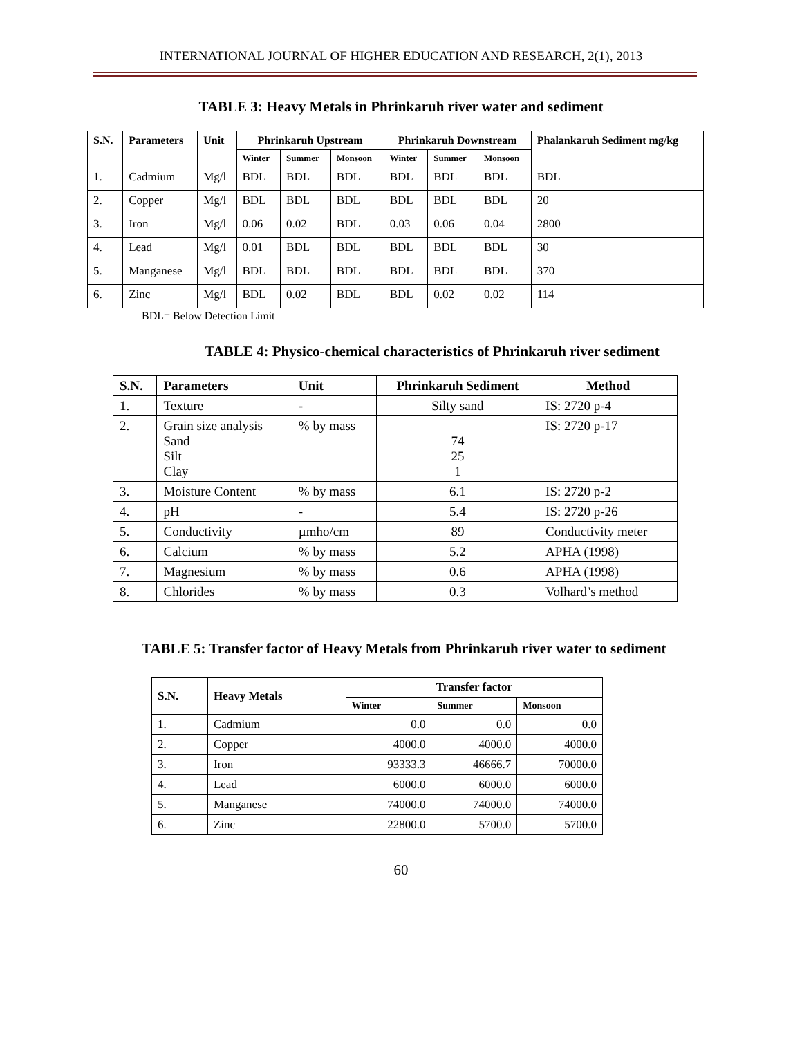INTERNATIONAL JOURNAL OF HIGHER EDUCATION AND RESEARCH, 2(1), 2013
TABLE 3: Heavy Metals in Phrinkaruh river water and sediment
| S.N. | Parameters | Unit | Phrinkaruh Upstream | | | Phrinkaruh Downstream | | | Phalankaruh Sediment mg/kg |
| --- | --- | --- | --- | --- | --- | --- | --- | --- | --- |
| | | | Winter | Summer | Monsoon | Winter | Summer | Monsoon | |
| 1. | Cadmium | Mg/l | BDL | BDL | BDL | BDL | BDL | BDL | BDL |
| 2. | Copper | Mg/l | BDL | BDL | BDL | BDL | BDL | BDL | 20 |
| 3. | Iron | Mg/l | 0.06 | 0.02 | BDL | 0.03 | 0.06 | 0.04 | 2800 |
| 4. | Lead | Mg/l | 0.01 | BDL | BDL | BDL | BDL | BDL | 30 |
| 5. | Manganese | Mg/l | BDL | BDL | BDL | BDL | BDL | BDL | 370 |
| 6. | Zinc | Mg/l | BDL | 0.02 | BDL | BDL | 0.02 | 0.02 | 114 |
BDL= Below Detection Limit
TABLE 4: Physico-chemical characteristics of Phrinkaruh river sediment
| S.N. | Parameters | Unit | Phrinkaruh Sediment | Method |
| --- | --- | --- | --- | --- |
| 1. | Texture | - | Silty sand | IS: 2720 p-4 |
| 2. | Grain size analysis Sand Silt Clay | % by mass | 74 25 1 | IS: 2720 p-17 |
| 3. | Moisture Content | % by mass | 6.1 | IS: 2720 p-2 |
| 4. | pH | - | 5.4 | IS: 2720 p-26 |
| 5. | Conductivity | µmho/cm | 89 | Conductivity meter |
| 6. | Calcium | % by mass | 5.2 | APHA (1998) |
| 7. | Magnesium | % by mass | 0.6 | APHA (1998) |
| 8. | Chlorides | % by mass | 0.3 | Volhard’s method |
TABLE 5: Transfer factor of Heavy Metals from Phrinkaruh river water to sediment
| S.N. | Heavy Metals | Transfer factor | | |
| --- | --- | --- | --- | --- |
| | | Winter | Summer | Monsoon |
| 1. | Cadmium | 0.0 | 0.0 | 0.0 |
| 2. | Copper | 4000.0 | 4000.0 | 4000.0 |
| 3. | Iron | 93333.3 | 46666.7 | 70000.0 |
| 4. | Lead | 6000.0 | 6000.0 | 6000.0 |
| 5. | Manganese | 74000.0 | 74000.0 | 74000.0 |
| 6. | Zinc | 22800.0 | 5700.0 | 5700.0 |
60